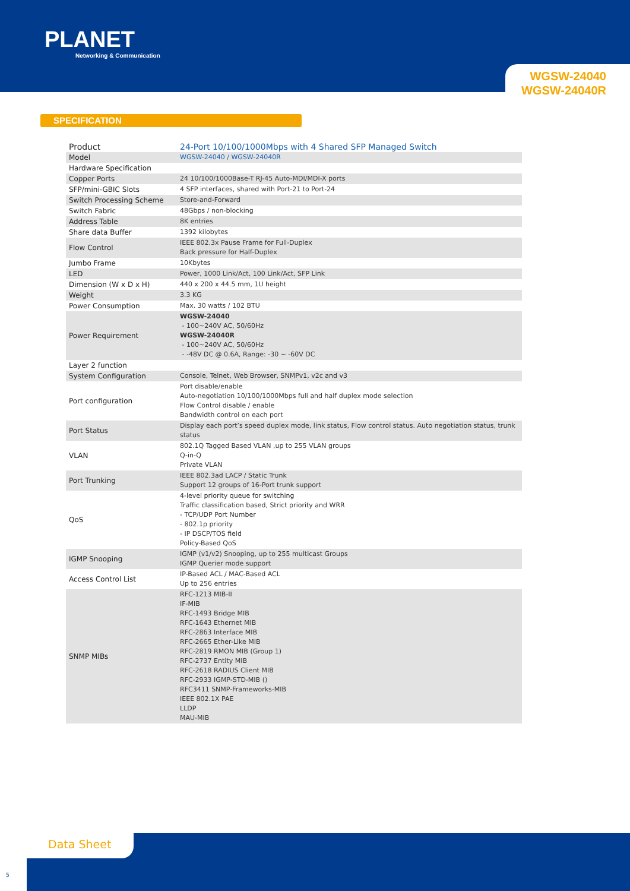PLANET
Networking & Communication
WGSW-24040
WGSW-24040R
SPECIFICATION
| Product | 24-Port 10/100/1000Mbps with 4 Shared SFP Managed Switch |
| Model | WGSW-24040 / WGSW-24040R |
| Hardware Specification | |
| Copper Ports | 24 10/100/1000Base-T RJ-45 Auto-MDI/MDI-X ports |
| SFP/mini-GBIC Slots | 4 SFP interfaces, shared with Port-21 to Port-24 |
| Switch Processing Scheme | Store-and-Forward |
| Switch Fabric | 48Gbps / non-blocking |
| Address Table | 8K entries |
| Share data Buffer | 1392 kilobytes |
| Flow Control | IEEE 802.3x Pause Frame for Full-Duplex Back pressure for Half-Duplex |
| Jumbo Frame | 10Kbytes |
| LED | Power, 1000 Link/Act, 100 Link/Act, SFP Link |
| Dimension (W x D x H) | 440 x 200 x 44.5 mm, 1U height |
| Weight | 3.3 KG |
| Power Consumption | Max. 30 watts / 102 BTU |
| Power Requirement | WGSW-24040 - 100~240V AC, 50/60Hz WGSW-24040R - 100~240V AC, 50/60Hz - -48V DC @ 0.6A, Range: -30 ~ -60V DC |
| Layer 2 function | |
| System Configuration | Console, Telnet, Web Browser, SNMPv1, v2c and v3 |
| Port configuration | Port disable/enable Auto-negotiation 10/100/1000Mbps full and half duplex mode selection Flow Control disable / enable Bandwidth control on each port |
| Port Status | Display each port’s speed duplex mode, link status, Flow control status. Auto negotiation status, trunk status |
| VLAN | 802.1Q Tagged Based VLAN ,up to 255 VLAN groups Q-in-Q Private VLAN |
| Port Trunking | IEEE 802.3ad LACP / Static Trunk Support 12 groups of 16-Port trunk support |
| QoS | 4-level priority queue for switching Traffic classification based, Strict priority and WRR - TCP/UDP Port Number - 802.1p priority - IP DSCP/TOS field Policy-Based QoS |
| IGMP Snooping | IGMP (v1/v2) Snooping, up to 255 multicast Groups IGMP Querier mode support |
| Access Control List | IP-Based ACL / MAC-Based ACL Up to 256 entries |
| SNMP MIBs | RFC-1213 MIB-II IF-MIB RFC-1493 Bridge MIB RFC-1643 Ethernet MIB RFC-2863 Interface MIB RFC-2665 Ether-Like MIB RFC-2819 RMON MIB (Group 1) RFC-2737 Entity MIB RFC-2618 RADIUS Client MIB RFC-2933 IGMP-STD-MIB () RFC3411 SNMP-Frameworks-MIB IEEE 802.1X PAE LLDP MAU-MIB |
Data Sheet
5